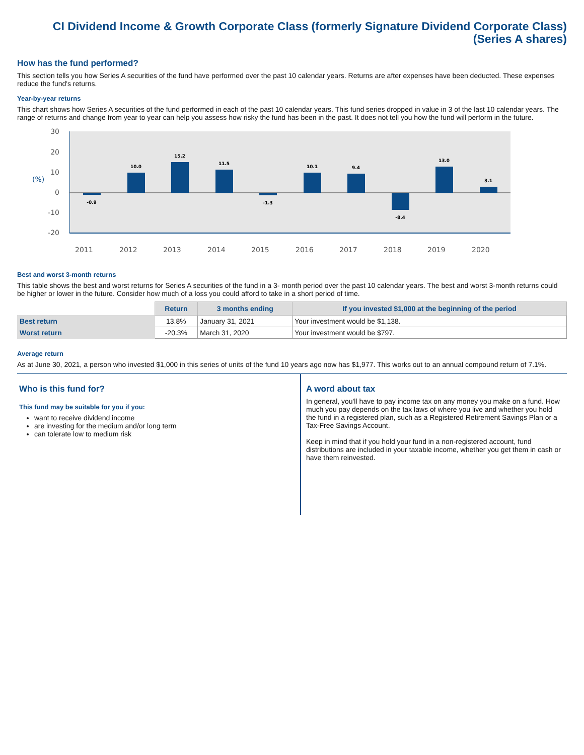CI Dividend Income & Growth Corporate Class (formerly Signature Dividend Corporate Class)
(Series A shares)
How has the fund performed?
This section tells you how Series A securities of the fund have performed over the past 10 calendar years. Returns are after expenses have been deducted. These expenses reduce the fund's returns.
Year-by-year returns
This chart shows how Series A securities of the fund performed in each of the past 10 calendar years. This fund series dropped in value in 3 of the last 10 calendar years. The range of returns and change from year to year can help you assess how risky the fund has been in the past. It does not tell you how the fund will perform in the future.
30
20
10
0
-10
-20
(%)
-0.9
10.0
15.2
11.5
-1.3
10.1
9.4
-8.4
13.0
3.1
2011
2012
2013
2014
2015
2016
2017
2018
2019
2020
Best and worst 3-month returns
This table shows the best and worst returns for Series A securities of the fund in a 3- month period over the past 10 calendar years. The best and worst 3-month returns could be higher or lower in the future. Consider how much of a loss you could afford to take in a short period of time.
| | Return | 3 months ending | If you invested $1,000 at the beginning of the period |
| --- | --- | --- | --- |
| Best return | 13.8% | January 31, 2021 | Your investment would be $1,138. |
| Worst return | -20.3% | March 31, 2020 | Your investment would be $797. |
Average return
As at June 30, 2021, a person who invested $1,000 in this series of units of the fund 10 years ago now has $1,977. This works out to an annual compound return of 7.1%.
Who is this fund for?
This fund may be suitable for you if you:
want to receive dividend income
are investing for the medium and/or long term
can tolerate low to medium risk
A word about tax
In general, you'll have to pay income tax on any money you make on a fund. How much you pay depends on the tax laws of where you live and whether you hold the fund in a registered plan, such as a Registered Retirement Savings Plan or a Tax-Free Savings Account.
Keep in mind that if you hold your fund in a non-registered account, fund distributions are included in your taxable income, whether you get them in cash or have them reinvested.